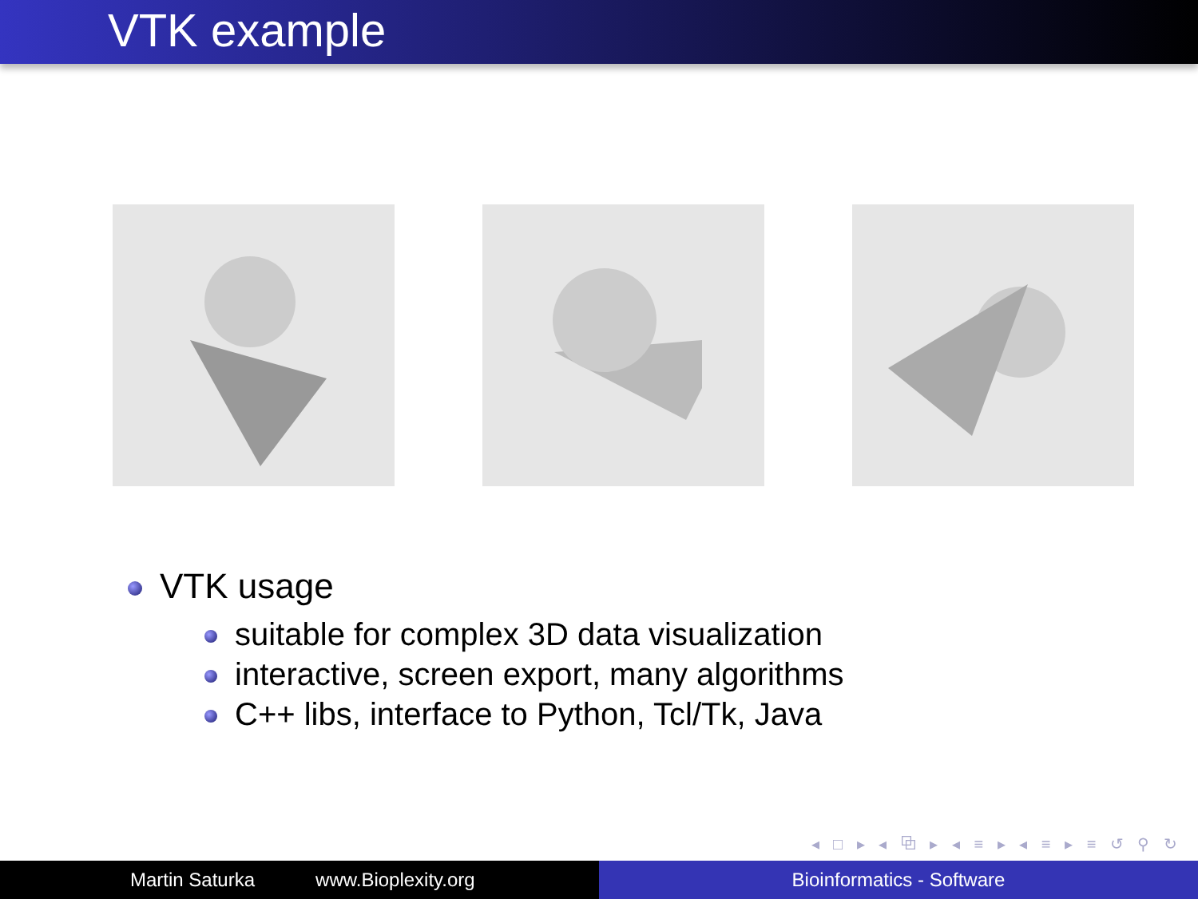VTK example
VTK usage
suitable for complex 3D data visualization
interactive, screen export, many algorithms
C++ libs, interface to Python, Tcl/Tk, Java
◂ □ ▸ ◂ ⧉ ▸ ◂ ≡ ▸ ◂ ≡ ▸ ≡ ↺ ⚲ ↻
Martin Saturka www.Bioplexity.org Bioinformatics - Software